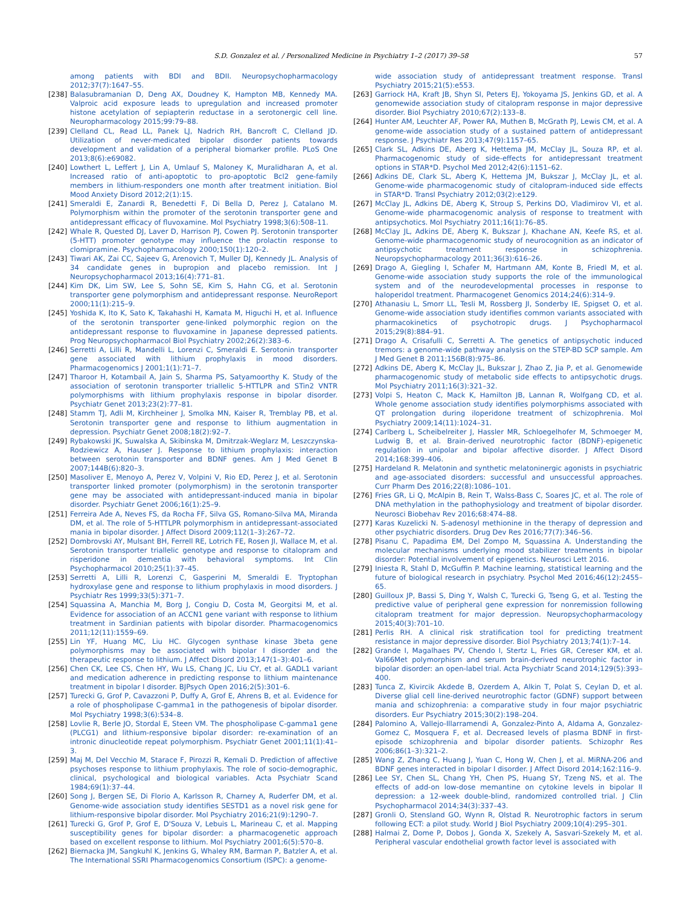S.D. Gonzalez et al. / Personalized Medicine in Psychiatry 1–2 (2017) 39–58 57
among patients with BDI and BDII. Neuropsychopharmacology 2012;37(7):1647–55.
[238] Balasubramanian D, Deng AX, Doudney K, Hampton MB, Kennedy MA. Valproic acid exposure leads to upregulation and increased promoter histone acetylation of sepiapterin reductase in a serotonergic cell line. Neuropharmacology 2015;99:79–88.
[239] Clelland CL, Read LL, Panek LJ, Nadrich RH, Bancroft C, Clelland JD. Utilization of never-medicated bipolar disorder patients towards development and validation of a peripheral biomarker profile. PLoS One 2013;8(6):e69082.
[240] Lowthert L, Leffert J, Lin A, Umlauf S, Maloney K, Muralidharan A, et al. Increased ratio of anti-apoptotic to pro-apoptotic Bcl2 gene-family members in lithium-responders one month after treatment initiation. Biol Mood Anxiety Disord 2012;2(1):15.
[241] Smeraldi E, Zanardi R, Benedetti F, Di Bella D, Perez J, Catalano M. Polymorphism within the promoter of the serotonin transporter gene and antidepressant efficacy of fluvoxamine. Mol Psychiatry 1998;3(6):508–11.
[242] Whale R, Quested DJ, Laver D, Harrison PJ, Cowen PJ. Serotonin transporter (5-HTT) promoter genotype may influence the prolactin response to clomipramine. Psychopharmacology 2000;150(1):120–2.
[243] Tiwari AK, Zai CC, Sajeev G, Arenovich T, Muller DJ, Kennedy JL. Analysis of 34 candidate genes in bupropion and placebo remission. Int J Neuropsychopharmacol 2013;16(4):771–81.
[244] Kim DK, Lim SW, Lee S, Sohn SE, Kim S, Hahn CG, et al. Serotonin transporter gene polymorphism and antidepressant response. NeuroReport 2000;11(1):215–9.
[245] Yoshida K, Ito K, Sato K, Takahashi H, Kamata M, Higuchi H, et al. Influence of the serotonin transporter gene-linked polymorphic region on the antidepressant response to fluvoxamine in Japanese depressed patients. Prog Neuropsychopharmacol Biol Psychiatry 2002;26(2):383–6.
[246] Serretti A, Lilli R, Mandelli L, Lorenzi C, Smeraldi E. Serotonin transporter gene associated with lithium prophylaxis in mood disorders. Pharmacogenomics J 2001;1(1):71–7.
[247] Tharoor H, Kotambail A, Jain S, Sharma PS, Satyamoorthy K. Study of the association of serotonin transporter triallelic 5-HTTLPR and STin2 VNTR polymorphisms with lithium prophylaxis response in bipolar disorder. Psychiatr Genet 2013;23(2):77–81.
[248] Stamm TJ, Adli M, Kirchheiner J, Smolka MN, Kaiser R, Tremblay PB, et al. Serotonin transporter gene and response to lithium augmentation in depression. Psychiatr Genet 2008;18(2):92–7.
[249] Rybakowski JK, Suwalska A, Skibinska M, Dmitrzak-Weglarz M, Leszczynska-Rodziewicz A, Hauser J. Response to lithium prophylaxis: interaction between serotonin transporter and BDNF genes. Am J Med Genet B 2007;144B(6):820–3.
[250] Masoliver E, Menoyo A, Perez V, Volpini V, Rio ED, Perez J, et al. Serotonin transporter linked promoter (polymorphism) in the serotonin transporter gene may be associated with antidepressant-induced mania in bipolar disorder. Psychiatr Genet 2006;16(1):25–9.
[251] Ferreira Ade A, Neves FS, da Rocha FF, Silva GS, Romano-Silva MA, Miranda DM, et al. The role of 5-HTTLPR polymorphism in antidepressant-associated mania in bipolar disorder. J Affect Disord 2009;112(1–3):267–72.
[252] Dombrovski AY, Mulsant BH, Ferrell RE, Lotrich FE, Rosen JI, Wallace M, et al. Serotonin transporter triallelic genotype and response to citalopram and risperidone in dementia with behavioral symptoms. Int Clin Psychopharmacol 2010;25(1):37–45.
[253] Serretti A, Lilli R, Lorenzi C, Gasperini M, Smeraldi E. Tryptophan hydroxylase gene and response to lithium prophylaxis in mood disorders. J Psychiatr Res 1999;33(5):371–7.
[254] Squassina A, Manchia M, Borg J, Congiu D, Costa M, Georgitsi M, et al. Evidence for association of an ACCN1 gene variant with response to lithium treatment in Sardinian patients with bipolar disorder. Pharmacogenomics 2011;12(11):1559–69.
[255] Lin YF, Huang MC, Liu HC. Glycogen synthase kinase 3beta gene polymorphisms may be associated with bipolar I disorder and the therapeutic response to lithium. J Affect Disord 2013;147(1–3):401–6.
[256] Chen CK, Lee CS, Chen HY, Wu LS, Chang JC, Liu CY, et al. GADL1 variant and medication adherence in predicting response to lithium maintenance treatment in bipolar I disorder. BJPsych Open 2016;2(5):301–6.
[257] Turecki G, Grof P, Cavazzoni P, Duffy A, Grof E, Ahrens B, et al. Evidence for a role of phospholipase C-gamma1 in the pathogenesis of bipolar disorder. Mol Psychiatry 1998;3(6):534–8.
[258] Lovlie R, Berle JO, Stordal E, Steen VM. The phospholipase C-gamma1 gene (PLCG1) and lithium-responsive bipolar disorder: re-examination of an intronic dinucleotide repeat polymorphism. Psychiatr Genet 2001;11(1):41–3.
[259] Maj M, Del Vecchio M, Starace F, Pirozzi R, Kemali D. Prediction of affective psychoses response to lithium prophylaxis. The role of socio-demographic, clinical, psychological and biological variables. Acta Psychiatr Scand 1984;69(1):37–44.
[260] Song J, Bergen SE, Di Florio A, Karlsson R, Charney A, Ruderfer DM, et al. Genome-wide association study identifies SESTD1 as a novel risk gene for lithium-responsive bipolar disorder. Mol Psychiatry 2016;21(9):1290–7.
[261] Turecki G, Grof P, Grof E, D'Souza V, Lebuis L, Marineau C, et al. Mapping susceptibility genes for bipolar disorder: a pharmacogenetic approach based on excellent response to lithium. Mol Psychiatry 2001;6(5):570–8.
[262] Biernacka JM, Sangkuhl K, Jenkins G, Whaley RM, Barman P, Batzler A, et al. The International SSRI Pharmacogenomics Consortium (ISPC): a genome-
wide association study of antidepressant treatment response. Transl Psychiatry 2015;21(5):e553.
[263] Garriock HA, Kraft JB, Shyn SI, Peters EJ, Yokoyama JS, Jenkins GD, et al. A genomewide association study of citalopram response in major depressive disorder. Biol Psychiatry 2010;67(2):133–8.
[264] Hunter AM, Leuchter AF, Power RA, Muthen B, McGrath PJ, Lewis CM, et al. A genome-wide association study of a sustained pattern of antidepressant response. J Psychiatr Res 2013;47(9):1157–65.
[265] Clark SL, Adkins DE, Aberg K, Hettema JM, McClay JL, Souza RP, et al. Pharmacogenomic study of side-effects for antidepressant treatment options in STAR*D. Psychol Med 2012;42(6):1151–62.
[266] Adkins DE, Clark SL, Aberg K, Hettema JM, Bukszar J, McClay JL, et al. Genome-wide pharmacogenomic study of citalopram-induced side effects in STAR*D. Transl Psychiatry 2012;03(2):e129.
[267] McClay JL, Adkins DE, Aberg K, Stroup S, Perkins DO, Vladimirov VI, et al. Genome-wide pharmacogenomic analysis of response to treatment with antipsychotics. Mol Psychiatry 2011;16(1):76–85.
[268] McClay JL, Adkins DE, Aberg K, Bukszar J, Khachane AN, Keefe RS, et al. Genome-wide pharmacogenomic study of neurocognition as an indicator of antipsychotic treatment response in schizophrenia. Neuropsychopharmacology 2011;36(3):616–26.
[269] Drago A, Giegling I, Schafer M, Hartmann AM, Konte B, Friedl M, et al. Genome-wide association study supports the role of the immunological system and of the neurodevelopmental processes in response to haloperidol treatment. Pharmacogenet Genomics 2014;24(6):314–9.
[270] Athanasiu L, Smorr LL, Tesli M, Rossberg JI, Sonderby IE, Spigset O, et al. Genome-wide association study identifies common variants associated with pharmacokinetics of psychotropic drugs. J Psychopharmacol 2015;29(8):884–91.
[271] Drago A, Crisafulli C, Serretti A. The genetics of antipsychotic induced tremors: a genome-wide pathway analysis on the STEP-BD SCP sample. Am J Med Genet B 2011;156B(8):975–86.
[272] Adkins DE, Aberg K, McClay JL, Bukszar J, Zhao Z, Jia P, et al. Genomewide pharmacogenomic study of metabolic side effects to antipsychotic drugs. Mol Psychiatry 2011;16(3):321–32.
[273] Volpi S, Heaton C, Mack K, Hamilton JB, Lannan R, Wolfgang CD, et al. Whole genome association study identifies polymorphisms associated with QT prolongation during iloperidone treatment of schizophrenia. Mol Psychiatry 2009;14(11):1024–31.
[274] Carlberg L, Scheibelreiter J, Hassler MR, Schloegelhofer M, Schmoeger M, Ludwig B, et al. Brain-derived neurotrophic factor (BDNF)-epigenetic regulation in unipolar and bipolar affective disorder. J Affect Disord 2014;168:399–406.
[275] Hardeland R. Melatonin and synthetic melatoninergic agonists in psychiatric and age-associated disorders: successful and unsuccessful approaches. Curr Pharm Des 2016;22(8):1086–101.
[276] Fries GR, Li Q, McAlpin B, Rein T, Walss-Bass C, Soares JC, et al. The role of DNA methylation in the pathophysiology and treatment of bipolar disorder. Neurosci Biobehav Rev 2016;68:474–88.
[277] Karas Kuzelicki N. S-adenosyl methionine in the therapy of depression and other psychiatric disorders. Drug Dev Res 2016;77(7):346–56.
[278] Pisanu C, Papadima EM, Del Zompo M, Squassina A. Understanding the molecular mechanisms underlying mood stabilizer treatments in bipolar disorder: Potential involvement of epigenetics. Neurosci Lett 2016.
[279] Iniesta R, Stahl D, McGuffin P. Machine learning, statistical learning and the future of biological research in psychiatry. Psychol Med 2016;46(12):2455–65.
[280] Guilloux JP, Bassi S, Ding Y, Walsh C, Turecki G, Tseng G, et al. Testing the predictive value of peripheral gene expression for nonremission following citalopram treatment for major depression. Neuropsychopharmacology 2015;40(3):701–10.
[281] Perlis RH. A clinical risk stratification tool for predicting treatment resistance in major depressive disorder. Biol Psychiatry 2013;74(1):7–14.
[282] Grande I, Magalhaes PV, Chendo I, Stertz L, Fries GR, Cereser KM, et al. Val66Met polymorphism and serum brain-derived neurotrophic factor in bipolar disorder: an open-label trial. Acta Psychiatr Scand 2014;129(5):393–400.
[283] Tunca Z, Kivircik Akdede B, Ozerdem A, Alkin T, Polat S, Ceylan D, et al. Diverse glial cell line-derived neurotrophic factor (GDNF) support between mania and schizophrenia: a comparative study in four major psychiatric disorders. Eur Psychiatry 2015;30(2):198–204.
[284] Palomino A, Vallejo-Illarramendi A, Gonzalez-Pinto A, Aldama A, Gonzalez-Gomez C, Mosquera F, et al. Decreased levels of plasma BDNF in first-episode schizophrenia and bipolar disorder patients. Schizophr Res 2006;86(1–3):321–2.
[285] Wang Z, Zhang C, Huang J, Yuan C, Hong W, Chen J, et al. MiRNA-206 and BDNF genes interacted in bipolar I disorder. J Affect Disord 2014;162:116–9.
[286] Lee SY, Chen SL, Chang YH, Chen PS, Huang SY, Tzeng NS, et al. The effects of add-on low-dose memantine on cytokine levels in bipolar II depression: a 12-week double-blind, randomized controlled trial. J Clin Psychopharmacol 2014;34(3):337–43.
[287] Gronli O, Stensland GO, Wynn R, Olstad R. Neurotrophic factors in serum following ECT: a pilot study. World J Biol Psychiatry 2009;10(4):295–301.
[288] Halmai Z, Dome P, Dobos J, Gonda X, Szekely A, Sasvari-Szekely M, et al. Peripheral vascular endothelial growth factor level is associated with